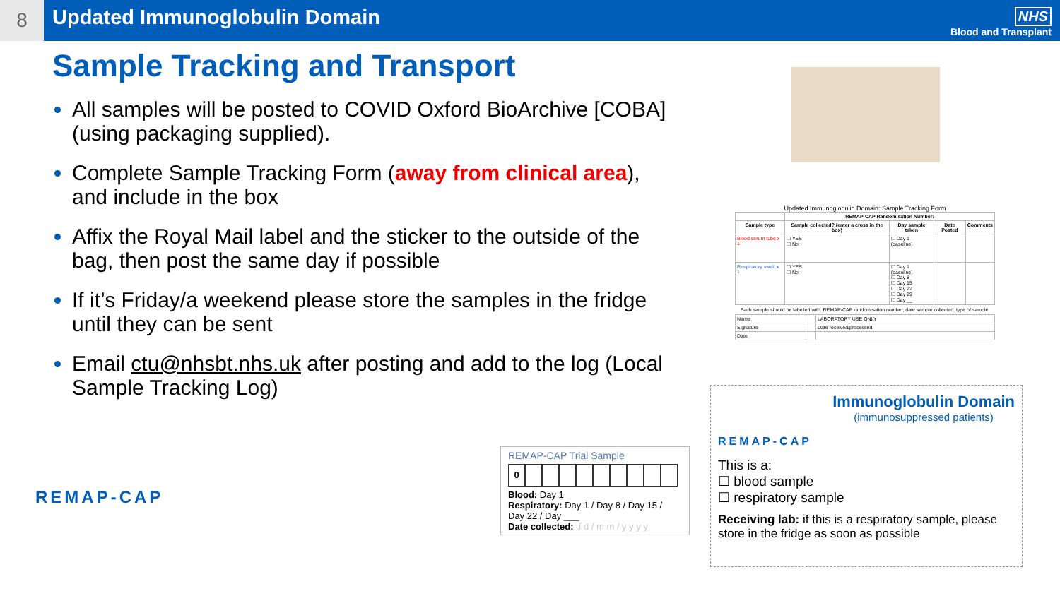8
Updated Immunoglobulin Domain
NHS
Blood and Transplant
Sample Tracking and Transport
All samples will be posted to COVID Oxford BioArchive [COBA] (using packaging supplied).
Complete Sample Tracking Form (away from clinical area), and include in the box
Affix the Royal Mail label and the sticker to the outside of the bag, then post the same day if possible
If it’s Friday/a weekend please store the samples in the fridge until they can be sent
Email ctu@nhsbt.nhs.uk after posting and add to the log (Local Sample Tracking Log)
Updated Immunoglobulin Domain: Sample Tracking Form
| | REMAP-CAP Randomisation Number: | | | |
| --- | --- | --- | --- | --- |
| Sample type | Sample collected? (enter a cross in the box) | Day sample taken | Date Posted | Comments |
| Blood serum tube x 1 | ☐ YES ☐ No | ☐ Day 1 (baseline) | | |
| Respiratory swab x 1 | ☐ YES ☐ No | ☐ Day 1 (baseline) ☐ Day 8 ☐ Day 15 ☐ Day 22 ☐ Day 29 ☐ Day __ | | |
Each sample should be labelled with: REMAP-CAP randomisation number, date sample collected, type of sample.
| Name | | LABORATORY USE ONLY |
| Signature | | Date received/processed |
| Date | | |
REMAP-CAP Trial Sample
0
Blood: Day 1
Respiratory: Day 1 / Day 8 / Day 15 /
Day 22 / Day ___
Date collected: d d / m m / y y y y
REMAP-CAP
Immunoglobulin Domain
(immunosuppressed patients)
This is a:
☐ blood sample
☐ respiratory sample
Receiving lab: if this is a respiratory sample, please store in the fridge as soon as possible
REMAP-CAP